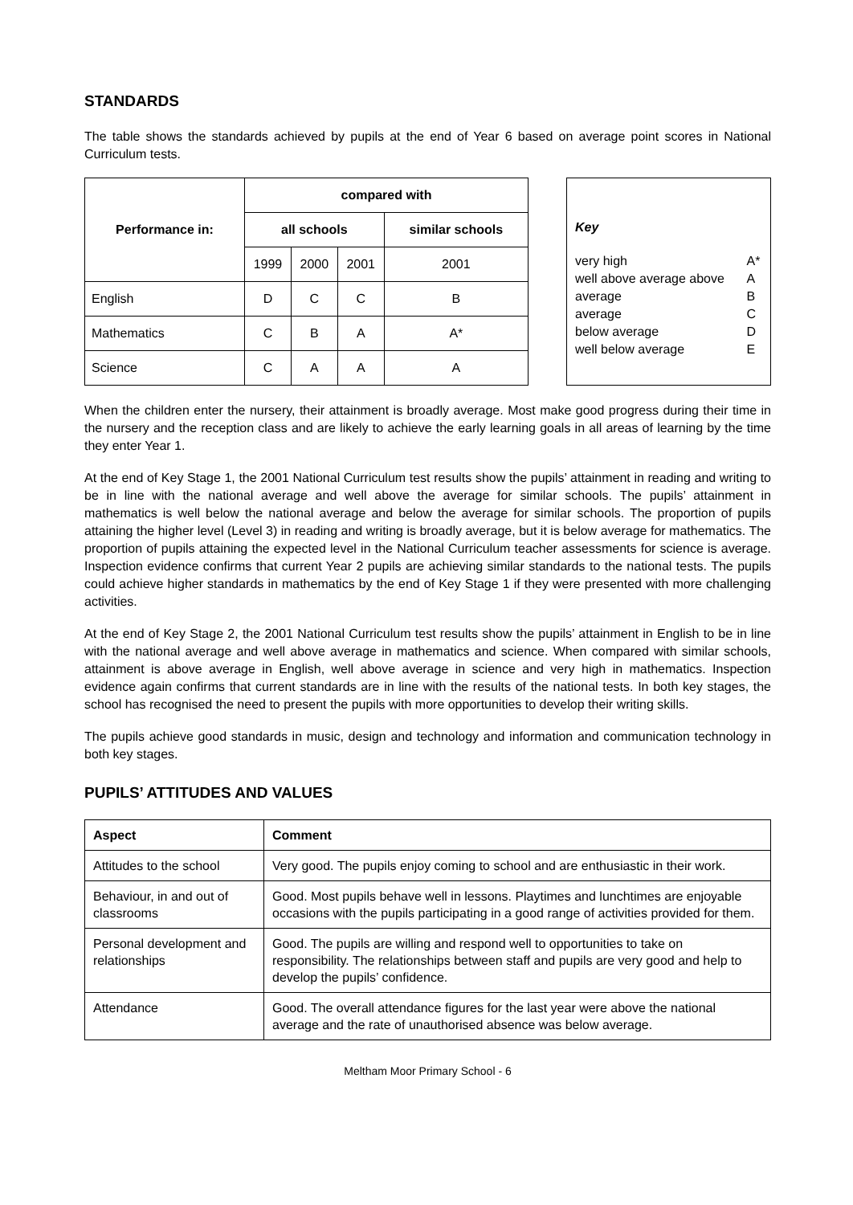STANDARDS
The table shows the standards achieved by pupils at the end of Year 6 based on average point scores in National Curriculum tests.
| Performance in: | compared with | | | |
| --- | --- | --- | --- | --- |
| | all schools | | | similar schools |
| | 1999 | 2000 | 2001 | 2001 |
| English | D | C | C | B |
| Mathematics | C | B | A | A* |
| Science | C | A | A | A |
Key
| very high | A* |
| well above average above | A |
| average | B |
| average | C |
| below average | D |
| well below average | E |
When the children enter the nursery, their attainment is broadly average. Most make good progress during their time in the nursery and the reception class and are likely to achieve the early learning goals in all areas of learning by the time they enter Year 1.
At the end of Key Stage 1, the 2001 National Curriculum test results show the pupils’ attainment in reading and writing to be in line with the national average and well above the average for similar schools. The pupils’ attainment in mathematics is well below the national average and below the average for similar schools. The proportion of pupils attaining the higher level (Level 3) in reading and writing is broadly average, but it is below average for mathematics. The proportion of pupils attaining the expected level in the National Curriculum teacher assessments for science is average. Inspection evidence confirms that current Year 2 pupils are achieving similar standards to the national tests. The pupils could achieve higher standards in mathematics by the end of Key Stage 1 if they were presented with more challenging activities.
At the end of Key Stage 2, the 2001 National Curriculum test results show the pupils’ attainment in English to be in line with the national average and well above average in mathematics and science. When compared with similar schools, attainment is above average in English, well above average in science and very high in mathematics. Inspection evidence again confirms that current standards are in line with the results of the national tests. In both key stages, the school has recognised the need to present the pupils with more opportunities to develop their writing skills.
The pupils achieve good standards in music, design and technology and information and communication technology in both key stages.
PUPILS’ ATTITUDES AND VALUES
| Aspect | Comment |
| --- | --- |
| Attitudes to the school | Very good. The pupils enjoy coming to school and are enthusiastic in their work. |
| Behaviour, in and out of classrooms | Good. Most pupils behave well in lessons. Playtimes and lunchtimes are enjoyable occasions with the pupils participating in a good range of activities provided for them. |
| Personal development and relationships | Good. The pupils are willing and respond well to opportunities to take on responsibility. The relationships between staff and pupils are very good and help to develop the pupils’ confidence. |
| Attendance | Good. The overall attendance figures for the last year were above the national average and the rate of unauthorised absence was below average. |
Meltham Moor Primary School - 6